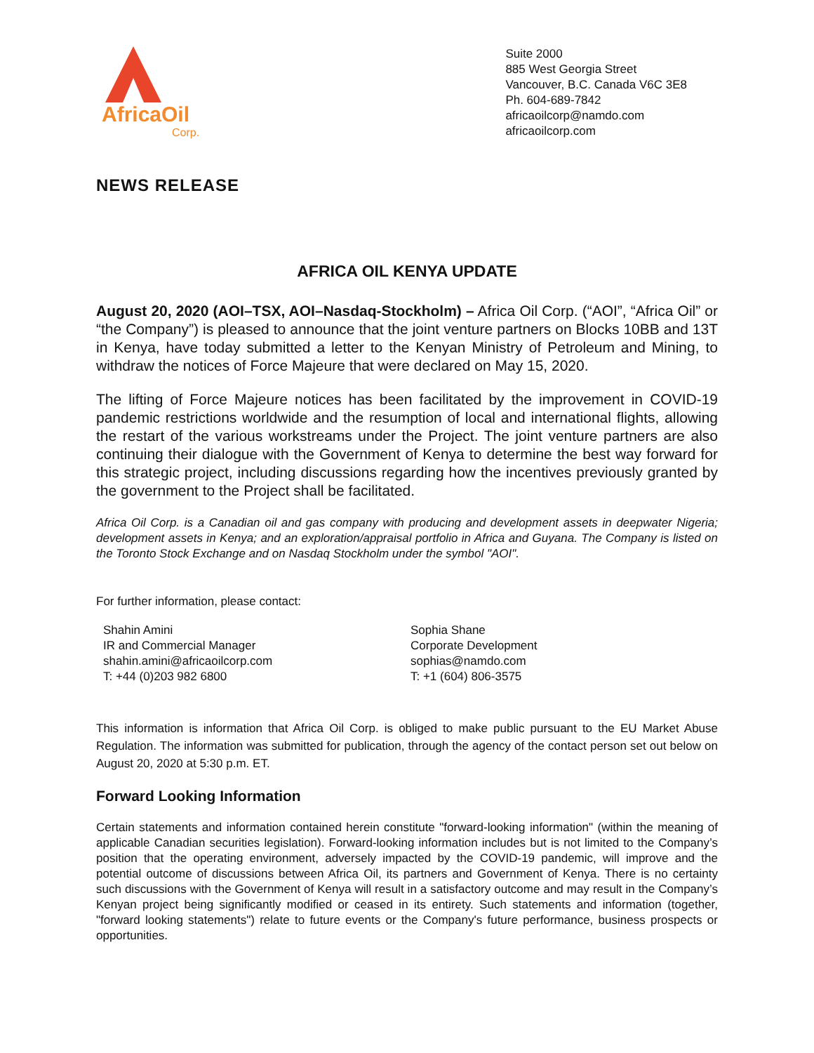AfricaOil
Corp.
Suite 2000
885 West Georgia Street
Vancouver, B.C. Canada V6C 3E8
Ph. 604-689-7842
africaoilcorp@namdo.com
africaoilcorp.com
NEWS RELEASE
AFRICA OIL KENYA UPDATE
August 20, 2020 (AOI–TSX, AOI–Nasdaq-Stockholm) – Africa Oil Corp. (“AOI”, “Africa Oil” or “the Company”) is pleased to announce that the joint venture partners on Blocks 10BB and 13T in Kenya, have today submitted a letter to the Kenyan Ministry of Petroleum and Mining, to withdraw the notices of Force Majeure that were declared on May 15, 2020.
The lifting of Force Majeure notices has been facilitated by the improvement in COVID-19 pandemic restrictions worldwide and the resumption of local and international flights, allowing the restart of the various workstreams under the Project. The joint venture partners are also continuing their dialogue with the Government of Kenya to determine the best way forward for this strategic project, including discussions regarding how the incentives previously granted by the government to the Project shall be facilitated.
Africa Oil Corp. is a Canadian oil and gas company with producing and development assets in deepwater Nigeria; development assets in Kenya; and an exploration/appraisal portfolio in Africa and Guyana. The Company is listed on the Toronto Stock Exchange and on Nasdaq Stockholm under the symbol "AOI".
For further information, please contact:
Shahin Amini
IR and Commercial Manager
shahin.amini@africaoilcorp.com
T: +44 (0)203 982 6800
Sophia Shane
Corporate Development
sophias@namdo.com
T: +1 (604) 806-3575
This information is information that Africa Oil Corp. is obliged to make public pursuant to the EU Market Abuse Regulation. The information was submitted for publication, through the agency of the contact person set out below on August 20, 2020 at 5:30 p.m. ET.
Forward Looking Information
Certain statements and information contained herein constitute "forward-looking information" (within the meaning of applicable Canadian securities legislation). Forward-looking information includes but is not limited to the Company’s position that the operating environment, adversely impacted by the COVID-19 pandemic, will improve and the potential outcome of discussions between Africa Oil, its partners and Government of Kenya. There is no certainty such discussions with the Government of Kenya will result in a satisfactory outcome and may result in the Company’s Kenyan project being significantly modified or ceased in its entirety. Such statements and information (together, "forward looking statements") relate to future events or the Company's future performance, business prospects or opportunities.